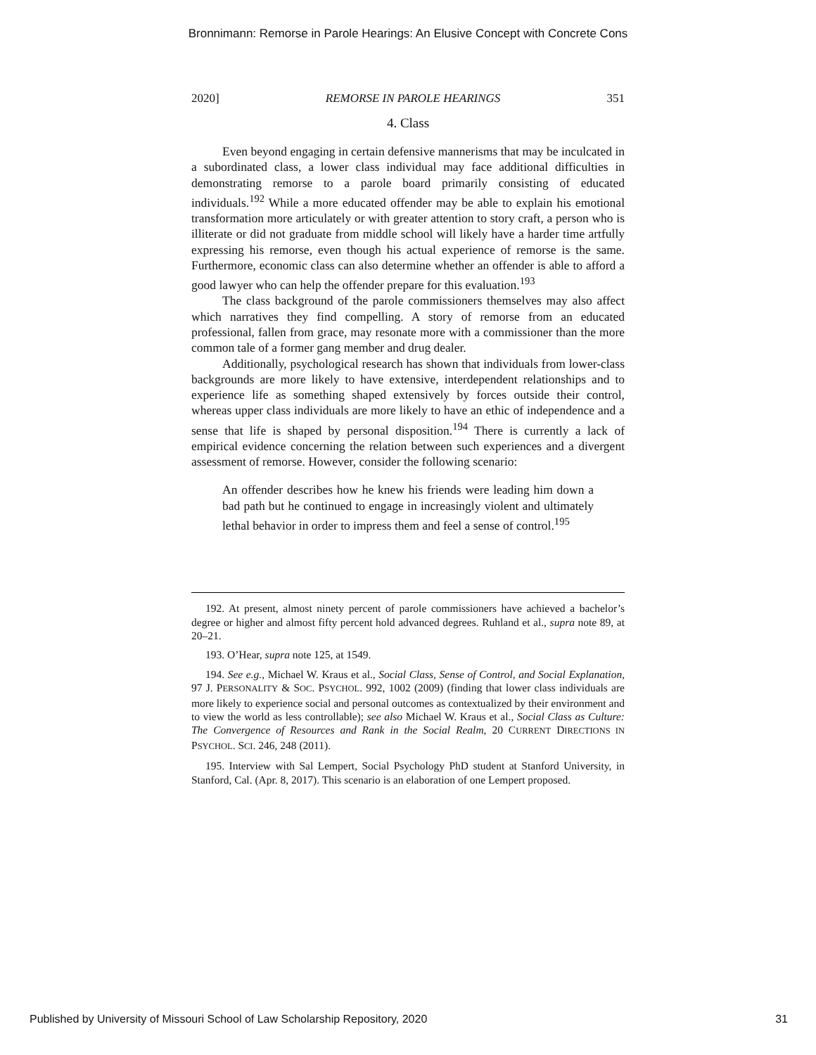Bronnimann: Remorse in Parole Hearings: An Elusive Concept with Concrete Cons
2020] REMORSE IN PAROLE HEARINGS 351
4. Class
Even beyond engaging in certain defensive mannerisms that may be inculcated in a subordinated class, a lower class individual may face additional difficulties in demonstrating remorse to a parole board primarily consisting of educated individuals.<sup>192</sup> While a more educated offender may be able to explain his emotional transformation more articulately or with greater attention to story craft, a person who is illiterate or did not graduate from middle school will likely have a harder time artfully expressing his remorse, even though his actual experience of remorse is the same. Furthermore, economic class can also determine whether an offender is able to afford a good lawyer who can help the offender prepare for this evaluation.<sup>193</sup>
The class background of the parole commissioners themselves may also affect which narratives they find compelling. A story of remorse from an educated professional, fallen from grace, may resonate more with a commissioner than the more common tale of a former gang member and drug dealer.
Additionally, psychological research has shown that individuals from lower-class backgrounds are more likely to have extensive, interdependent relationships and to experience life as something shaped extensively by forces outside their control, whereas upper class individuals are more likely to have an ethic of independence and a sense that life is shaped by personal disposition.<sup>194</sup> There is currently a lack of empirical evidence concerning the relation between such experiences and a divergent assessment of remorse. However, consider the following scenario:
An offender describes how he knew his friends were leading him down a bad path but he continued to engage in increasingly violent and ultimately lethal behavior in order to impress them and feel a sense of control.<sup>195</sup>
192. At present, almost ninety percent of parole commissioners have achieved a bachelor’s degree or higher and almost fifty percent hold advanced degrees. Ruhland et al., supra note 89, at 20–21.
193. O’Hear, supra note 125, at 1549.
194. See e.g., Michael W. Kraus et al., Social Class, Sense of Control, and Social Explanation, 97 J. PERSONALITY & SOC. PSYCHOL. 992, 1002 (2009) (finding that lower class individuals are more likely to experience social and personal outcomes as contextualized by their environment and to view the world as less controllable); see also Michael W. Kraus et al., Social Class as Culture: The Convergence of Resources and Rank in the Social Realm, 20 CURRENT DIRECTIONS IN PSYCHOL. SCI. 246, 248 (2011).
195. Interview with Sal Lempert, Social Psychology PhD student at Stanford University, in Stanford, Cal. (Apr. 8, 2017). This scenario is an elaboration of one Lempert proposed.
Published by University of Missouri School of Law Scholarship Repository, 2020 31